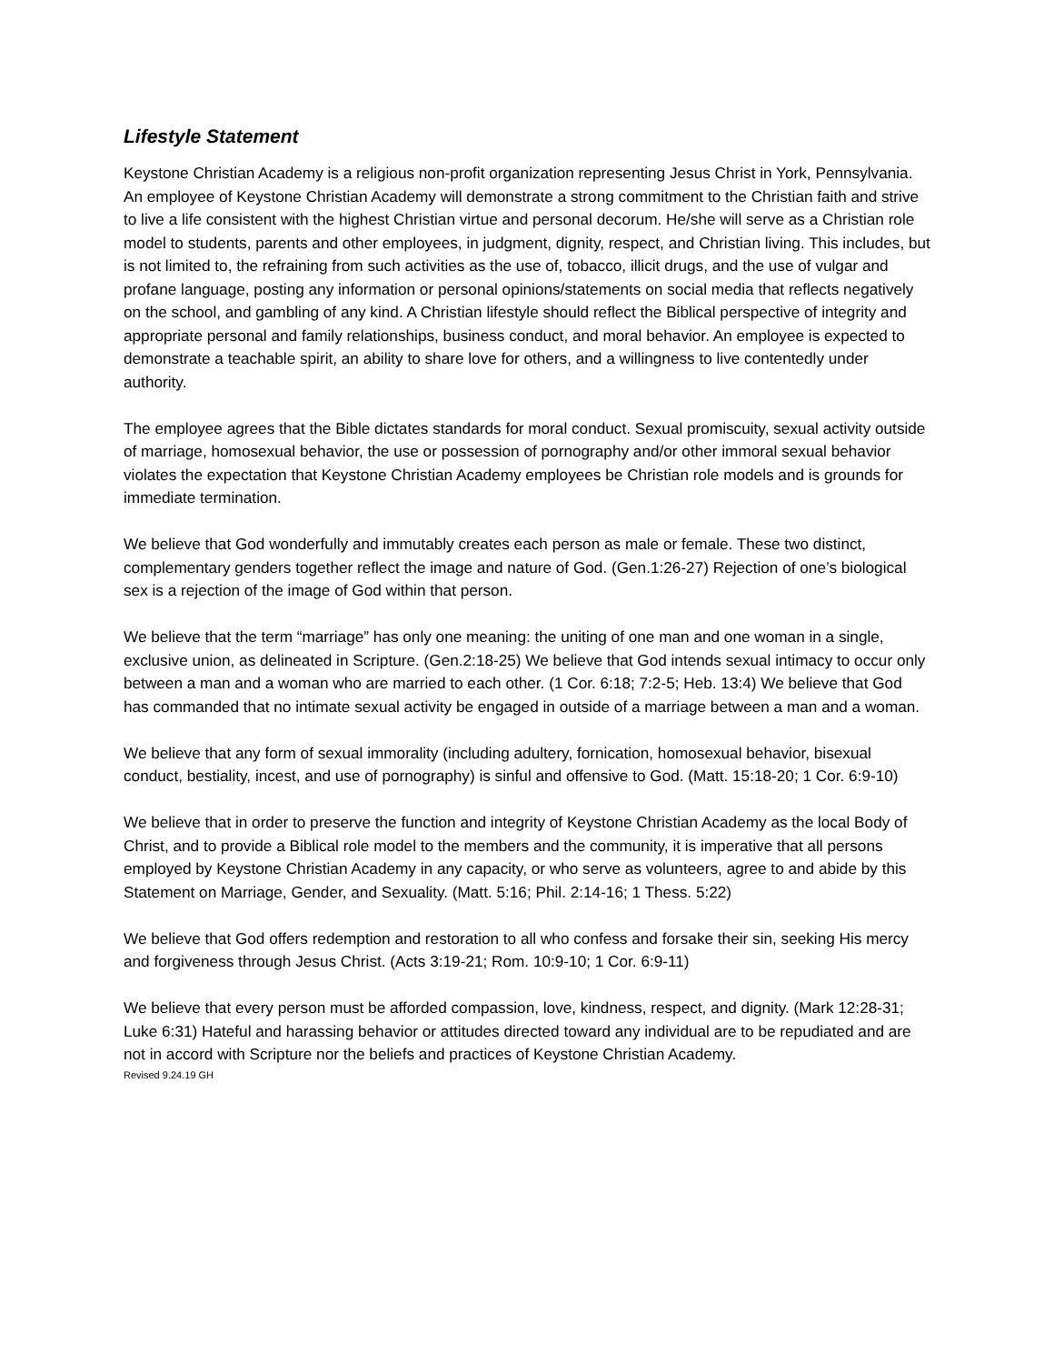Lifestyle Statement
Keystone Christian Academy is a religious non-profit organization representing Jesus Christ in York, Pennsylvania. An employee of Keystone Christian Academy will demonstrate a strong commitment to the Christian faith and strive to live a life consistent with the highest Christian virtue and personal decorum. He/she will serve as a Christian role model to students, parents and other employees, in judgment, dignity, respect, and Christian living. This includes, but is not limited to, the refraining from such activities as the use of, tobacco, illicit drugs, and the use of vulgar and profane language, posting any information or personal opinions/statements on social media that reflects negatively on the school, and gambling of any kind. A Christian lifestyle should reflect the Biblical perspective of integrity and appropriate personal and family relationships, business conduct, and moral behavior. An employee is expected to demonstrate a teachable spirit, an ability to share love for others, and a willingness to live contentedly under authority.
The employee agrees that the Bible dictates standards for moral conduct. Sexual promiscuity, sexual activity outside of marriage, homosexual behavior, the use or possession of pornography and/or other immoral sexual behavior violates the expectation that Keystone Christian Academy employees be Christian role models and is grounds for immediate termination.
We believe that God wonderfully and immutably creates each person as male or female. These two distinct, complementary genders together reflect the image and nature of God. (Gen.1:26-27) Rejection of one’s biological sex is a rejection of the image of God within that person.
We believe that the term “marriage” has only one meaning: the uniting of one man and one woman in a single, exclusive union, as delineated in Scripture. (Gen.2:18-25) We believe that God intends sexual intimacy to occur only between a man and a woman who are married to each other. (1 Cor. 6:18; 7:2-5; Heb. 13:4) We believe that God has commanded that no intimate sexual activity be engaged in outside of a marriage between a man and a woman.
We believe that any form of sexual immorality (including adultery, fornication, homosexual behavior, bisexual conduct, bestiality, incest, and use of pornography) is sinful and offensive to God. (Matt. 15:18-20; 1 Cor. 6:9-10)
We believe that in order to preserve the function and integrity of Keystone Christian Academy as the local Body of Christ, and to provide a Biblical role model to the members and the community, it is imperative that all persons employed by Keystone Christian Academy in any capacity, or who serve as volunteers, agree to and abide by this Statement on Marriage, Gender, and Sexuality. (Matt. 5:16; Phil. 2:14-16; 1 Thess. 5:22)
We believe that God offers redemption and restoration to all who confess and forsake their sin, seeking His mercy and forgiveness through Jesus Christ. (Acts 3:19-21; Rom. 10:9-10; 1 Cor. 6:9-11)
We believe that every person must be afforded compassion, love, kindness, respect, and dignity. (Mark 12:28-31; Luke 6:31) Hateful and harassing behavior or attitudes directed toward any individual are to be repudiated and are not in accord with Scripture nor the beliefs and practices of Keystone Christian Academy.
Revised 9.24.19 GH